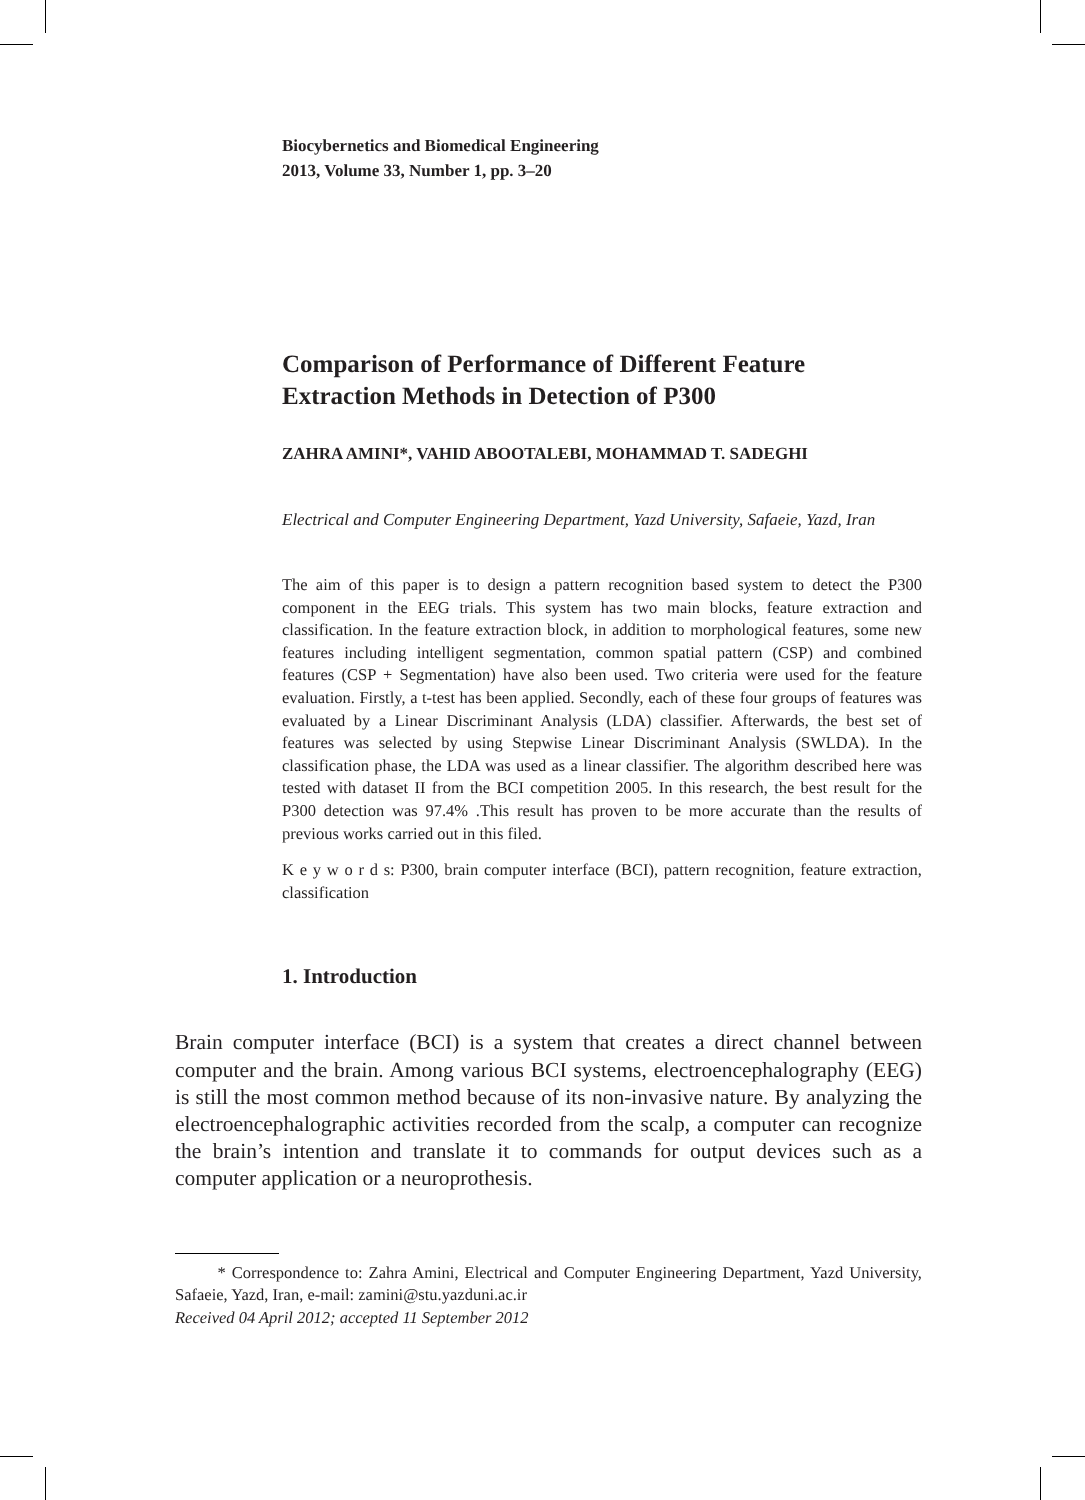Biocybernetics and Biomedical Engineering
2013, Volume 33, Number 1, pp. 3–20
Comparison of Performance of Different Feature Extraction Methods in Detection of P300
ZAHRA AMINI*, VAHID ABOOTALEBI, MOHAMMAD T. SADEGHI
Electrical and Computer Engineering Department, Yazd University, Safaeie, Yazd, Iran
The aim of this paper is to design a pattern recognition based system to detect the P300 component in the EEG trials. This system has two main blocks, feature extraction and classification. In the feature extraction block, in addition to morphological features, some new features including intelligent segmentation, common spatial pattern (CSP) and combined features (CSP + Segmentation) have also been used. Two criteria were used for the feature evaluation. Firstly, a t-test has been applied. Secondly, each of these four groups of features was evaluated by a Linear Discriminant Analysis (LDA) classifier. Afterwards, the best set of features was selected by using Stepwise Linear Discriminant Analysis (SWLDA). In the classification phase, the LDA was used as a linear classifier. The algorithm described here was tested with dataset II from the BCI competition 2005. In this research, the best result for the P300 detection was 97.4% .This result has proven to be more accurate than the results of previous works carried out in this filed.
K e y w o r d s: P300, brain computer interface (BCI), pattern recognition, feature extraction, classification
1. Introduction
Brain computer interface (BCI) is a system that creates a direct channel between computer and the brain. Among various BCI systems, electroencephalography (EEG) is still the most common method because of its non-invasive nature. By analyzing the electroencephalographic activities recorded from the scalp, a computer can recognize the brain’s intention and translate it to commands for output devices such as a computer application or a neuroprothesis.
* Correspondence to: Zahra Amini, Electrical and Computer Engineering Department, Yazd University, Safaeie, Yazd, Iran, e-mail: zamini@stu.yazduni.ac.ir
Received 04 April 2012; accepted 11 September 2012